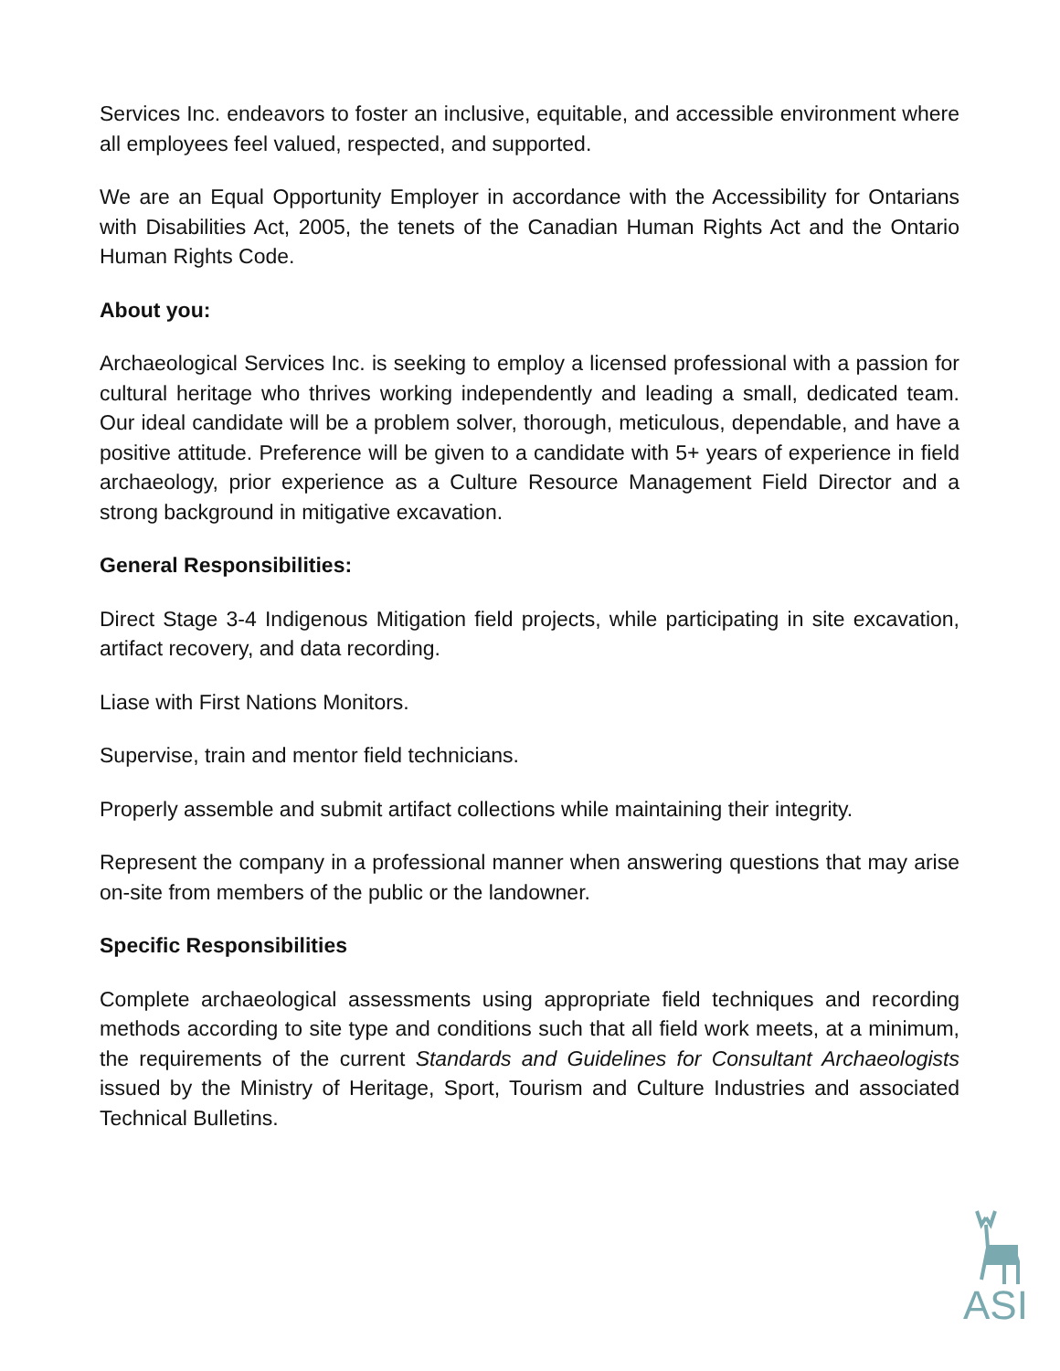Services Inc. endeavors to foster an inclusive, equitable, and accessible environment where all employees feel valued, respected, and supported.
We are an Equal Opportunity Employer in accordance with the Accessibility for Ontarians with Disabilities Act, 2005, the tenets of the Canadian Human Rights Act and the Ontario Human Rights Code.
About you:
Archaeological Services Inc. is seeking to employ a licensed professional with a passion for cultural heritage who thrives working independently and leading a small, dedicated team. Our ideal candidate will be a problem solver, thorough, meticulous, dependable, and have a positive attitude. Preference will be given to a candidate with 5+ years of experience in field archaeology, prior experience as a Culture Resource Management Field Director and a strong background in mitigative excavation.
General Responsibilities:
Direct Stage 3-4 Indigenous Mitigation field projects, while participating in site excavation, artifact recovery, and data recording.
Liase with First Nations Monitors.
Supervise, train and mentor field technicians.
Properly assemble and submit artifact collections while maintaining their integrity.
Represent the company in a professional manner when answering questions that may arise on-site from members of the public or the landowner.
Specific Responsibilities
Complete archaeological assessments using appropriate field techniques and recording methods according to site type and conditions such that all field work meets, at a minimum, the requirements of the current Standards and Guidelines for Consultant Archaeologists issued by the Ministry of Heritage, Sport, Tourism and Culture Industries and associated Technical Bulletins.
ASI